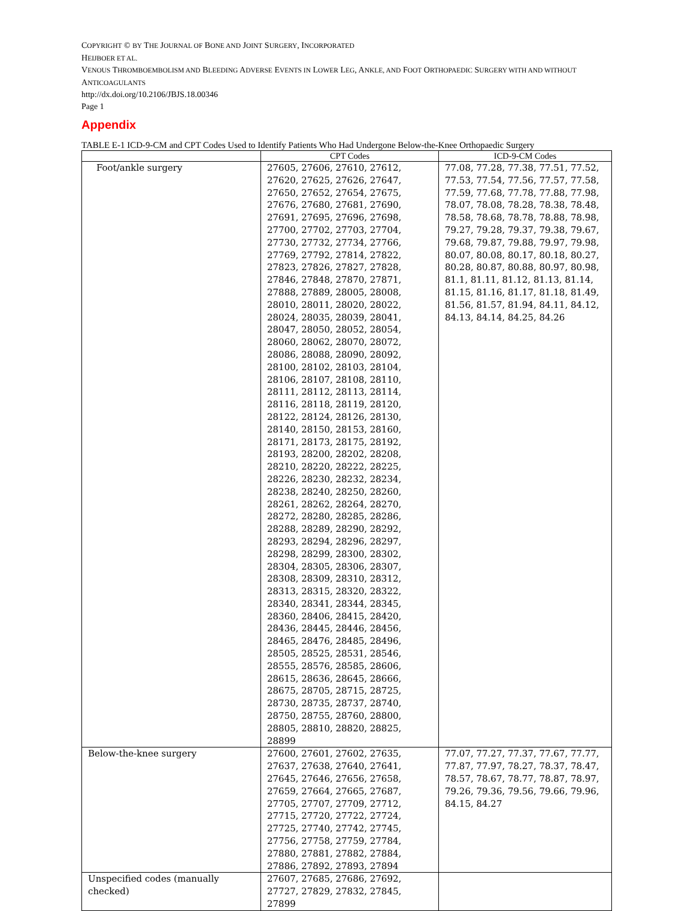COPYRIGHT © BY THE JOURNAL OF BONE AND JOINT SURGERY, INCORPORATED
HEIJBOER ET AL.
VENOUS THROMBOEMBOLISM AND BLEEDING ADVERSE EVENTS IN LOWER LEG, ANKLE, AND FOOT ORTHOPAEDIC SURGERY WITH AND WITHOUT ANTICOAGULANTS
http://dx.doi.org/10.2106/JBJS.18.00346
Page 1
Appendix
TABLE E-1 ICD-9-CM and CPT Codes Used to Identify Patients Who Had Undergone Below-the-Knee Orthopaedic Surgery
| | CPT Codes | ICD-9-CM Codes |
| --- | --- | --- |
| Foot/ankle surgery | 27605, 27606, 27610, 27612, 27620, 27625, 27626, 27647, 27650, 27652, 27654, 27675, 27676, 27680, 27681, 27690, 27691, 27695, 27696, 27698, 27700, 27702, 27703, 27704, 27730, 27732, 27734, 27766, 27769, 27792, 27814, 27822, 27823, 27826, 27827, 27828, 27846, 27848, 27870, 27871, 27888, 27889, 28005, 28008, 28010, 28011, 28020, 28022, 28024, 28035, 28039, 28041, 28047, 28050, 28052, 28054, 28060, 28062, 28070, 28072, 28086, 28088, 28090, 28092, 28100, 28102, 28103, 28104, 28106, 28107, 28108, 28110, 28111, 28112, 28113, 28114, 28116, 28118, 28119, 28120, 28122, 28124, 28126, 28130, 28140, 28150, 28153, 28160, 28171, 28173, 28175, 28192, 28193, 28200, 28202, 28208, 28210, 28220, 28222, 28225, 28226, 28230, 28232, 28234, 28238, 28240, 28250, 28260, 28261, 28262, 28264, 28270, 28272, 28280, 28285, 28286, 28288, 28289, 28290, 28292, 28293, 28294, 28296, 28297, 28298, 28299, 28300, 28302, 28304, 28305, 28306, 28307, 28308, 28309, 28310, 28312, 28313, 28315, 28320, 28322, 28340, 28341, 28344, 28345, 28360, 28406, 28415, 28420, 28436, 28445, 28446, 28456, 28465, 28476, 28485, 28496, 28505, 28525, 28531, 28546, 28555, 28576, 28585, 28606, 28615, 28636, 28645, 28666, 28675, 28705, 28715, 28725, 28730, 28735, 28737, 28740, 28750, 28755, 28760, 28800, 28805, 28810, 28820, 28825, 28899 | 77.08, 77.28, 77.38, 77.51, 77.52, 77.53, 77.54, 77.56, 77.57, 77.58, 77.59, 77.68, 77.78, 77.88, 77.98, 78.07, 78.08, 78.28, 78.38, 78.48, 78.58, 78.68, 78.78, 78.88, 78.98, 79.27, 79.28, 79.37, 79.38, 79.67, 79.68, 79.87, 79.88, 79.97, 79.98, 80.07, 80.08, 80.17, 80.18, 80.27, 80.28, 80.87, 80.88, 80.97, 80.98, 81.1, 81.11, 81.12, 81.13, 81.14, 81.15, 81.16, 81.17, 81.18, 81.49, 81.56, 81.57, 81.94, 84.11, 84.12, 84.13, 84.14, 84.25, 84.26 |
| Below-the-knee surgery | 27600, 27601, 27602, 27635, 27637, 27638, 27640, 27641, 27645, 27646, 27656, 27658, 27659, 27664, 27665, 27687, 27705, 27707, 27709, 27712, 27715, 27720, 27722, 27724, 27725, 27740, 27742, 27745, 27756, 27758, 27759, 27784, 27880, 27881, 27882, 27884, 27886, 27892, 27893, 27894 | 77.07, 77.27, 77.37, 77.67, 77.77, 77.87, 77.97, 78.27, 78.37, 78.47, 78.57, 78.67, 78.77, 78.87, 78.97, 79.26, 79.36, 79.56, 79.66, 79.96, 84.15, 84.27 |
| Unspecified codes (manually checked) | 27607, 27685, 27686, 27692, 27727, 27829, 27832, 27845, 27899 | |